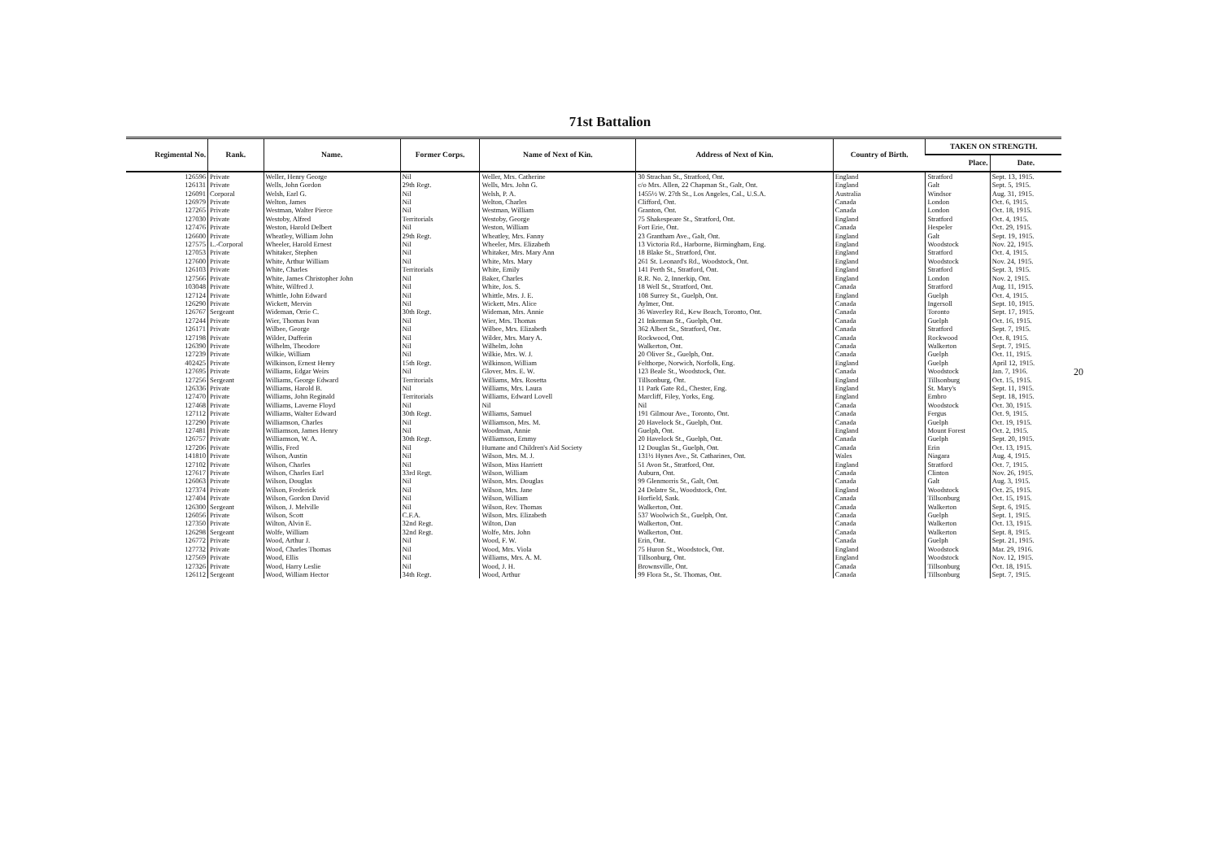71st Battalion
| Regimental No. | Rank. | Name. | Former Corps. | Name of Next of Kin. | Address of Next of Kin. | Country of Birth. | TAKEN ON STRENGTH. | |
| --- | --- | --- | --- | --- | --- | --- | --- | --- |
| | | | | | | | Place. | Date. |
| 126596 | Private | Weller, Henry George | Nil | Weller, Mrs. Catherine | 30 Strachan St., Stratford, Ont. | England | Stratford | Sept. 13, 1915. |
| 126131 | Private | Wells, John Gordon | 29th Regt. | Wells, Mrs. John G. | c/o Mrs. Allen, 22 Chapman St., Galt, Ont. | England | Galt | Sept. 5, 1915. |
| 126091 | Corporal | Welsh, Earl G. | Nil | Welsh, P. A. | 1455½ W. 27th St., Los Angeles, Cal., U.S.A. | Australia | Windsor | Aug. 31, 1915. |
| 126979 | Private | Welton, James | Nil | Welton, Charles | Clifford, Ont. | Canada | London | Oct. 6, 1915. |
| 127265 | Private | Westman, Walter Pierce | Nil | Westman, William | Granton, Ont. | Canada | London | Oct. 18, 1915. |
| 127030 | Private | Westoby, Alfred | Territorials | Westoby, George | 75 Shakespeare St., Stratford, Ont. | England | Stratford | Oct. 4, 1915. |
| 127476 | Private | Weston, Harold Delbert | Nil | Weston, William | Fort Erie, Ont. | Canada | Hespeler | Oct. 29, 1915. |
| 126600 | Private | Wheatley, William John | 29th Regt. | Wheatley, Mrs. Fanny | 23 Grantham Ave., Galt, Ont. | England | Galt | Sept. 19, 1915. |
| 127575 | L.-Corporal | Wheeler, Harold Ernest | Nil | Wheeler, Mrs. Elizabeth | 13 Victoria Rd., Harborne, Birmingham, Eng. | England | Woodstock | Nov. 22, 1915. |
| 127053 | Private | Whitaker, Stephen | Nil | Whitaker, Mrs. Mary Ann | 18 Blake St., Stratford, Ont. | England | Stratford | Oct. 4, 1915. |
| 127600 | Private | White, Arthur William | Nil | White, Mrs. Mary | 261 St. Leonard's Rd., Woodstock, Ont. | England | Woodstock | Nov. 24, 1915. |
| 126103 | Private | White, Charles | Territorials | White, Emily | 141 Perth St., Stratford, Ont. | England | Stratford | Sept. 3, 1915. |
| 127566 | Private | White, James Christopher John | Nil | Baker, Charles | R.R. No. 2, Innerkip, Ont. | England | London | Nov. 2, 1915. |
| 103048 | Private | White, Wilfred J. | Nil | White, Jos. S. | 18 Well St., Stratford, Ont. | Canada | Stratford | Aug. 11, 1915. |
| 127124 | Private | Whittle, John Edward | Nil | Whittle, Mrs. J. E. | 108 Surrey St., Guelph, Ont. | England | Guelph | Oct. 4, 1915. |
| 126290 | Private | Wickett, Mervin | Nil | Wickett, Mrs. Alice | Aylmer, Ont. | Canada | Ingersoll | Sept. 10, 1915. |
| 126767 | Sergeant | Wideman, Orrie C. | 30th Regt. | Wideman, Mrs. Annie | 36 Waverley Rd., Kew Beach, Toronto, Ont. | Canada | Toronto | Sept. 17, 1915. |
| 127244 | Private | Wier, Thomas Ivan | Nil | Wier, Mrs. Thomas | 21 Inkerman St., Guelph, Ont. | Canada | Guelph | Oct. 16, 1915. |
| 126171 | Private | Wilbee, George | Nil | Wilbee, Mrs. Elizabeth | 362 Albert St., Stratford, Ont. | Canada | Stratford | Sept. 7, 1915. |
| 127198 | Private | Wilder, Dufferin | Nil | Wilder, Mrs. Mary A. | Rockwood, Ont. | Canada | Rockwood | Oct. 8, 1915. |
| 126390 | Private | Wilhelm, Theodore | Nil | Wilhelm, John | Walkerton, Ont. | Canada | Walkerton | Sept. 7, 1915. |
| 127239 | Private | Wilkie, William | Nil | Wilkie, Mrs. W. J. | 20 Oliver St., Guelph, Ont. | Canada | Guelph | Oct. 11, 1915. |
| 402425 | Private | Wilkinson, Ernest Henry | 15th Regt. | Wilkinson, William | Felthorpe, Norwich, Norfolk, Eng. | England | Guelph | April 12, 1915. |
| 127695 | Private | Williams, Edgar Weirs | Nil | Glover, Mrs. E. W. | 123 Beale St., Woodstock, Ont. | Canada | Woodstock | Jan. 7, 1916. |
| 127256 | Sergeant | Williams, George Edward | Territorials | Williams, Mrs. Rosetta | Tillsonburg, Ont. | England | Tillsonburg | Oct. 15, 1915. |
| 126336 | Private | Williams, Harold B. | Nil | Williams, Mrs. Laura | 11 Park Gate Rd., Chester, Eng. | England | St. Mary's | Sept. 11, 1915. |
| 127470 | Private | Williams, John Reginald | Territorials | Williams, Edward Lovell | Marcliff, Filey, Yorks, Eng. | England | Embro | Sept. 18, 1915. |
| 127468 | Private | Williams, Laverne Floyd | Nil | Nil | Nil | Canada | Woodstock | Oct. 30, 1915. |
| 127112 | Private | Williams, Walter Edward | 30th Regt. | Williams, Samuel | 191 Gilmour Ave., Toronto, Ont. | Canada | Fergus | Oct. 9, 1915. |
| 127290 | Private | Williamson, Charles | Nil | Williamson, Mrs. M. | 20 Havelock St., Guelph, Ont. | Canada | Guelph | Oct. 19, 1915. |
| 127481 | Private | Williamson, James Henry | Nil | Woodman, Annie | Guelph, Ont. | England | Mount Forest | Oct. 2, 1915. |
| 126757 | Private | Williamson, W. A. | 30th Regt. | Williamson, Emmy | 20 Havelock St., Guelph, Ont. | Canada | Guelph | Sept. 20, 1915. |
| 127206 | Private | Willis, Fred | Nil | Humane and Children's Aid Society | 12 Douglas St., Guelph, Ont. | Canada | Erin | Oct. 13, 1915. |
| 141810 | Private | Wilson, Austin | Nil | Wilson, Mrs. M. J. | 131½ Hynes Ave., St. Catharines, Ont. | Wales | Niagara | Aug. 4, 1915. |
| 127102 | Private | Wilson, Charles | Nil | Wilson, Miss Harriett | 51 Avon St., Stratford, Ont. | England | Stratford | Oct. 7, 1915. |
| 127617 | Private | Wilson, Charles Earl | 33rd Regt. | Wilson, William | Auburn, Ont. | Canada | Clinton | Nov. 26, 1915. |
| 126063 | Private | Wilson, Douglas | Nil | Wilson, Mrs. Douglas | 99 Glenmorris St., Galt, Ont. | Canada | Galt | Aug. 3, 1915. |
| 127374 | Private | Wilson, Frederick | Nil | Wilson, Mrs. Jane | 24 Delatre St., Woodstock, Ont. | England | Woodstock | Oct. 25, 1915. |
| 127404 | Private | Wilson, Gordon David | Nil | Wilson, William | Horfield, Sask. | Canada | Tillsonburg | Oct. 15, 1915. |
| 126300 | Sergeant | Wilson, J. Melville | Nil | Wilson, Rev. Thomas | Walkerton, Ont. | Canada | Walkerton | Sept. 6, 1915. |
| 126056 | Private | Wilson, Scott | C.F.A. | Wilson, Mrs. Elizabeth | 537 Woolwich St., Guelph, Ont. | Canada | Guelph | Sept. 1, 1915. |
| 127350 | Private | Wilton, Alvin E. | 32nd Regt. | Wilton, Dan | Walkerton, Ont. | Canada | Walkerton | Oct. 13, 1915. |
| 126298 | Sergeant | Wolfe, William | 32nd Regt. | Wolfe, Mrs. John | Walkerton, Ont. | Canada | Walkerton | Sept. 8, 1915. |
| 126772 | Private | Wood, Arthur J. | Nil | Wood, F. W. | Erin, Ont. | Canada | Guelph | Sept. 21, 1915. |
| 127732 | Private | Wood, Charles Thomas | Nil | Wood, Mrs. Viola | 75 Huron St., Woodstock, Ont. | England | Woodstock | Mar. 29, 1916. |
| 127569 | Private | Wood, Ellis | Nil | Williams, Mrs. A. M. | Tillsonburg, Ont. | England | Woodstock | Nov. 12, 1915. |
| 127326 | Private | Wood, Harry Leslie | Nil | Wood, J. H. | Brownsville, Ont. | Canada | Tillsonburg | Oct. 18, 1915. |
| 126112 | Sergeant | Wood, William Hector | 34th Regt. | Wood, Arthur | 99 Flora St., St. Thomas, Ont. | Canada | Tillsonburg | Sept. 7, 1915. |
20